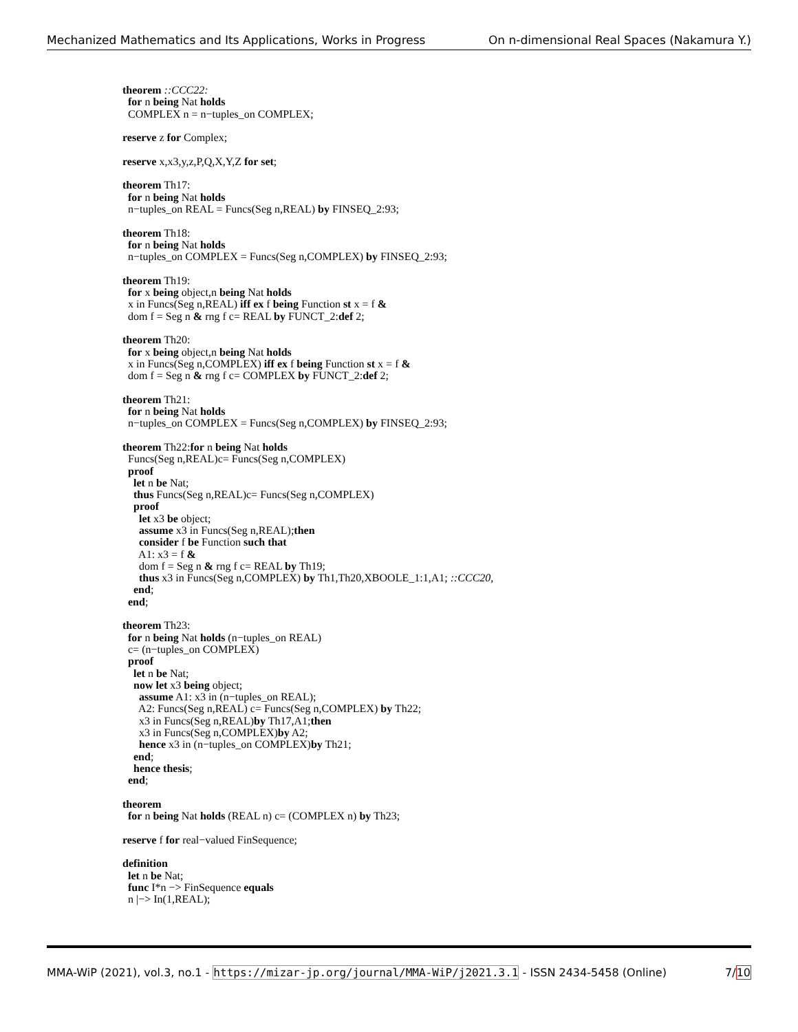Mechanized Mathematics and Its Applications, Works in Progress On n-dimensional Real Spaces (Nakamura Y.)
theorem ::CCC22: for n being Nat holds COMPLEX n = n−tuples_on COMPLEX; reserve z for Complex; reserve x,x3,y,z,P,Q,X,Y,Z for set; theorem Th17: for n being Nat holds n−tuples_on REAL = Funcs(Seg n,REAL) by FINSEQ_2:93; theorem Th18: for n being Nat holds n−tuples_on COMPLEX = Funcs(Seg n,COMPLEX) by FINSEQ_2:93; theorem Th19: for x being object,n being Nat holds x in Funcs(Seg n,REAL) iff ex f being Function st x = f & dom f = Seg n & rng f c= REAL by FUNCT_2:def 2; theorem Th20: for x being object,n being Nat holds x in Funcs(Seg n,COMPLEX) iff ex f being Function st x = f & dom f = Seg n & rng f c= COMPLEX by FUNCT_2:def 2; theorem Th21: for n being Nat holds n−tuples_on COMPLEX = Funcs(Seg n,COMPLEX) by FINSEQ_2:93; theorem Th22:for n being Nat holds Funcs(Seg n,REAL)c= Funcs(Seg n,COMPLEX) proof let n be Nat; thus Funcs(Seg n,REAL)c= Funcs(Seg n,COMPLEX) proof let x3 be object; assume x3 in Funcs(Seg n,REAL);then consider f be Function such that A1: x3 = f & dom f = Seg n & rng f c= REAL by Th19; thus x3 in Funcs(Seg n,COMPLEX) by Th1,Th20,XBOOLE_1:1,A1; ::CCC20, end; end; theorem Th23: for n being Nat holds (n−tuples_on REAL) c= (n−tuples_on COMPLEX) proof let n be Nat; now let x3 being object; assume A1: x3 in (n−tuples_on REAL); A2: Funcs(Seg n,REAL) c= Funcs(Seg n,COMPLEX) by Th22; x3 in Funcs(Seg n,REAL)by Th17,A1;then x3 in Funcs(Seg n,COMPLEX)by A2; hence x3 in (n−tuples_on COMPLEX)by Th21; end; hence thesis; end; theorem for n being Nat holds (REAL n) c= (COMPLEX n) by Th23; reserve f for real−valued FinSequence; definition let n be Nat; func I*n −> FinSequence equals n |−> In(1,REAL);
MMA-WiP (2021), vol.3, no.1 - https://mizar-jp.org/journal/MMA-WiP/j2021.3.1 - ISSN 2434-5458 (Online) 7/10